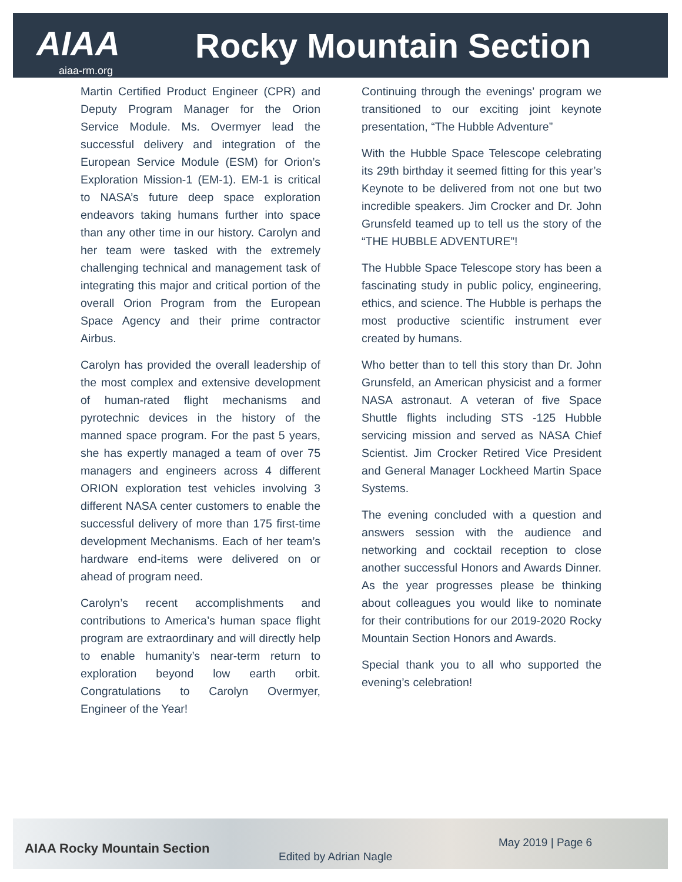AIAA Rocky Mountain Section
aiaa-rm.org
Martin Certified Product Engineer (CPR) and Deputy Program Manager for the Orion Service Module. Ms. Overmyer lead the successful delivery and integration of the European Service Module (ESM) for Orion’s Exploration Mission-1 (EM-1). EM-1 is critical to NASA’s future deep space exploration endeavors taking humans further into space than any other time in our history. Carolyn and her team were tasked with the extremely challenging technical and management task of integrating this major and critical portion of the overall Orion Program from the European Space Agency and their prime contractor Airbus.
Carolyn has provided the overall leadership of the most complex and extensive development of human-rated flight mechanisms and pyrotechnic devices in the history of the manned space program. For the past 5 years, she has expertly managed a team of over 75 managers and engineers across 4 different ORION exploration test vehicles involving 3 different NASA center customers to enable the successful delivery of more than 175 first-time development Mechanisms. Each of her team’s hardware end-items were delivered on or ahead of program need.
Carolyn’s recent accomplishments and contributions to America’s human space flight program are extraordinary and will directly help to enable humanity’s near-term return to exploration beyond low earth orbit. Congratulations to Carolyn Overmyer, Engineer of the Year!
Continuing through the evenings’ program we transitioned to our exciting joint keynote presentation, “The Hubble Adventure”
With the Hubble Space Telescope celebrating its 29th birthday it seemed fitting for this year’s Keynote to be delivered from not one but two incredible speakers. Jim Crocker and Dr. John Grunsfeld teamed up to tell us the story of the “THE HUBBLE ADVENTURE”!
The Hubble Space Telescope story has been a fascinating study in public policy, engineering, ethics, and science. The Hubble is perhaps the most productive scientific instrument ever created by humans.
Who better than to tell this story than Dr. John Grunsfeld, an American physicist and a former NASA astronaut. A veteran of five Space Shuttle flights including STS -125 Hubble servicing mission and served as NASA Chief Scientist. Jim Crocker Retired Vice President and General Manager Lockheed Martin Space Systems.
The evening concluded with a question and answers session with the audience and networking and cocktail reception to close another successful Honors and Awards Dinner. As the year progresses please be thinking about colleagues you would like to nominate for their contributions for our 2019-2020 Rocky Mountain Section Honors and Awards.
Special thank you to all who supported the evening’s celebration!
AIAA Rocky Mountain Section
Edited by Adrian Nagle
May 2019 | Page 6